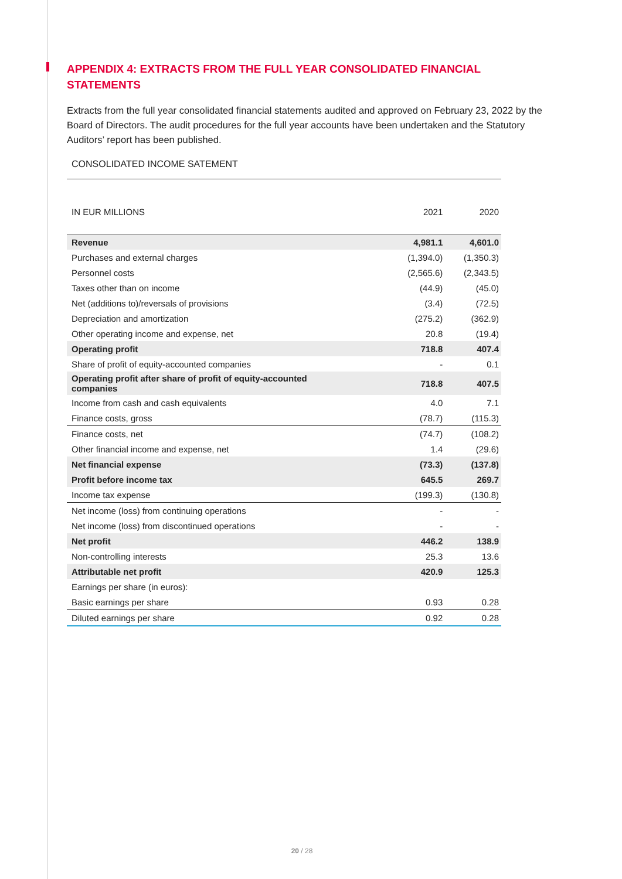APPENDIX 4: EXTRACTS FROM THE FULL YEAR CONSOLIDATED FINANCIAL STATEMENTS
Extracts from the full year consolidated financial statements audited and approved on February 23, 2022 by the Board of Directors. The audit procedures for the full year accounts have been undertaken and the Statutory Auditors’ report has been published.
CONSOLIDATED INCOME SATEMENT
| IN EUR MILLIONS | 2021 | 2020 |
| --- | --- | --- |
| Revenue | 4,981.1 | 4,601.0 |
| Purchases and external charges | (1,394.0) | (1,350.3) |
| Personnel costs | (2,565.6) | (2,343.5) |
| Taxes other than on income | (44.9) | (45.0) |
| Net (additions to)/reversals of provisions | (3.4) | (72.5) |
| Depreciation and amortization | (275.2) | (362.9) |
| Other operating income and expense, net | 20.8 | (19.4) |
| Operating profit | 718.8 | 407.4 |
| Share of profit of equity-accounted companies | - | 0.1 |
| Operating profit after share of profit of equity-accounted companies | 718.8 | 407.5 |
| Income from cash and cash equivalents | 4.0 | 7.1 |
| Finance costs, gross | (78.7) | (115.3) |
| Finance costs, net | (74.7) | (108.2) |
| Other financial income and expense, net | 1.4 | (29.6) |
| Net financial expense | (73.3) | (137.8) |
| Profit before income tax | 645.5 | 269.7 |
| Income tax expense | (199.3) | (130.8) |
| Net income (loss) from continuing operations | - | - |
| Net income (loss) from discontinued operations | - | - |
| Net profit | 446.2 | 138.9 |
| Non-controlling interests | 25.3 | 13.6 |
| Attributable net profit | 420.9 | 125.3 |
| Earnings per share (in euros): | | |
| Basic earnings per share | 0.93 | 0.28 |
| Diluted earnings per share | 0.92 | 0.28 |
20 / 28